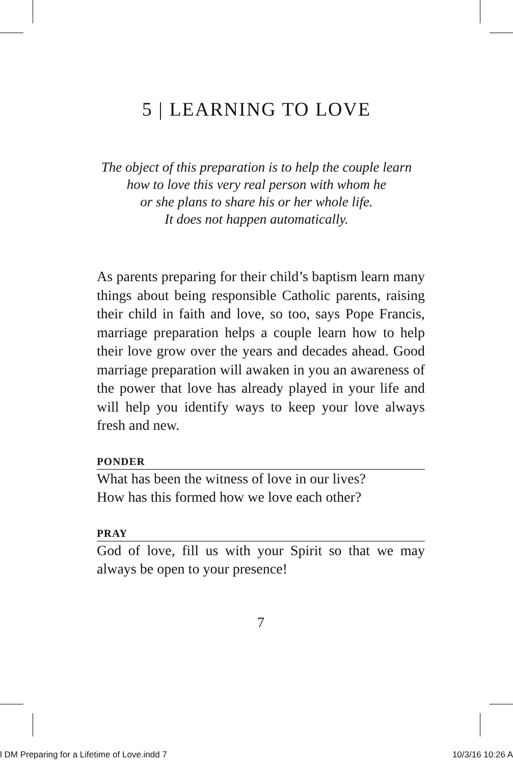5 | LEARNING TO LOVE
The object of this preparation is to help the couple learn
how to love this very real person with whom he
or she plans to share his or her whole life.
It does not happen automatically.
As parents preparing for their child’s baptism learn many things about being responsible Catholic par­ents, raising their child in faith and love, so too, says Pope Francis, marriage preparation helps a couple learn how to help their love grow over the years and decades ahead. Good marriage preparation will awaken in you an awareness of the power that love has already played in your life and will help you iden­tify ways to keep your love always fresh and new.
PONDER
What has been the witness of love in our lives?
How has this formed how we love each other?
PRAY
God of love, fill us with your Spirit so that we may always be open to your presence!
7
l DM Preparing for a Lifetime of Love.indd 7 10/3/16 10:26 A